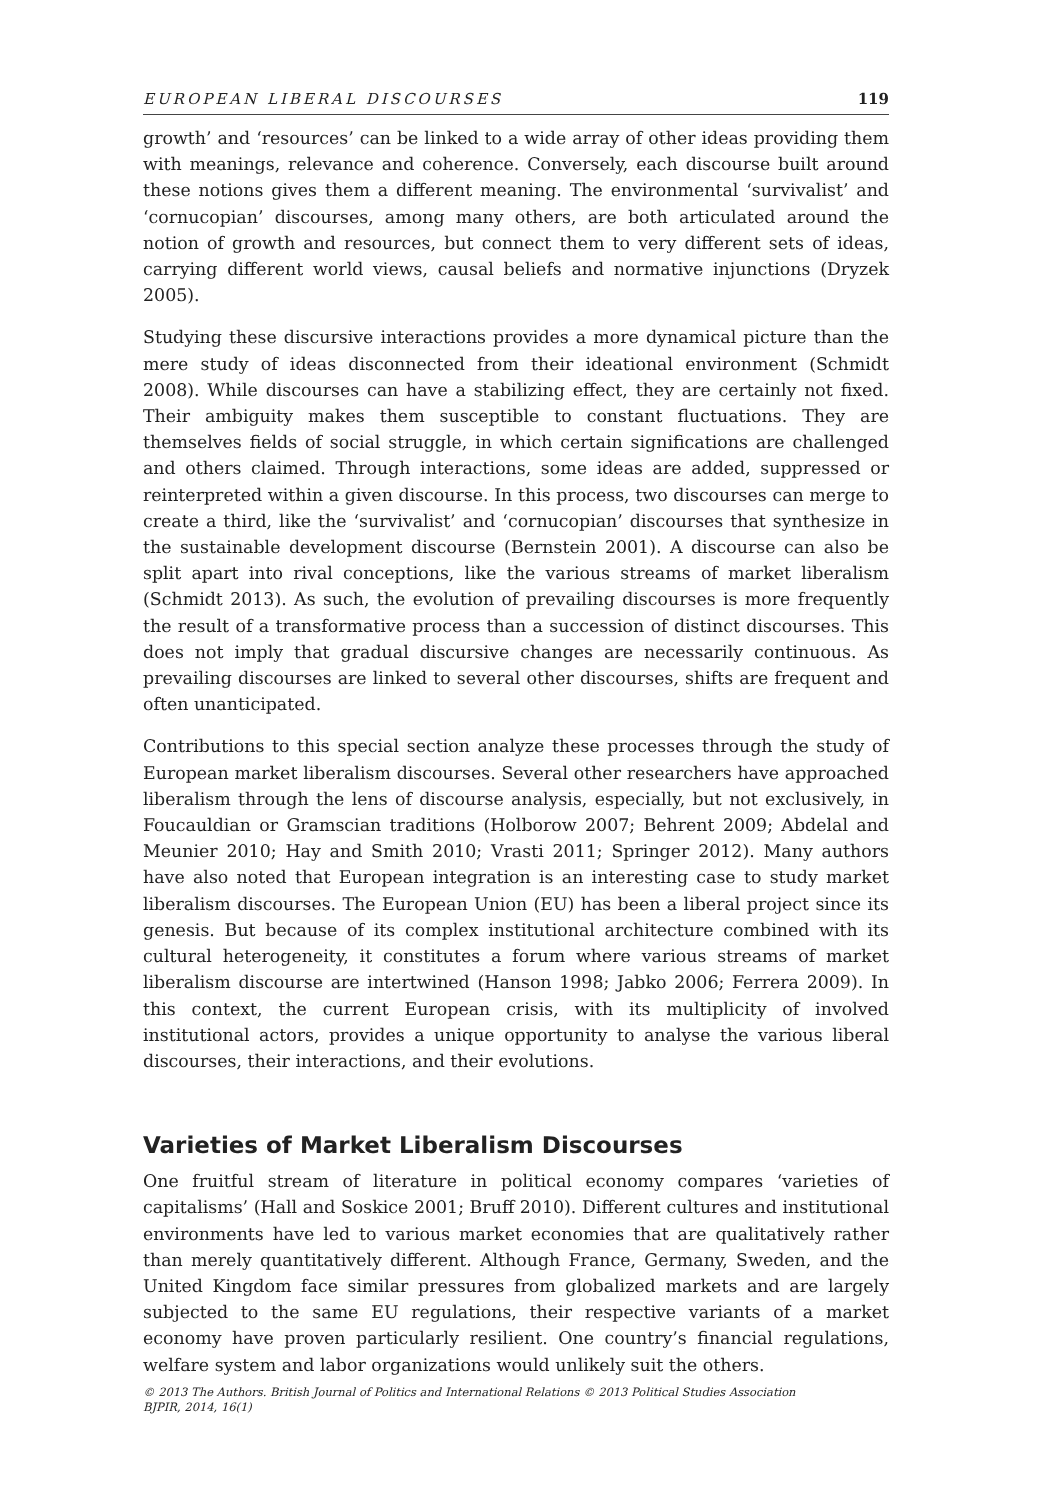EUROPEAN LIBERAL DISCOURSES 119
growth’ and ‘resources’ can be linked to a wide array of other ideas providing them with meanings, relevance and coherence. Conversely, each discourse built around these notions gives them a different meaning. The environmental ‘survivalist’ and ‘cornucopian’ discourses, among many others, are both articulated around the notion of growth and resources, but connect them to very different sets of ideas, carrying different world views, causal beliefs and normative injunctions (Dryzek 2005).
Studying these discursive interactions provides a more dynamical picture than the mere study of ideas disconnected from their ideational environment (Schmidt 2008). While discourses can have a stabilizing effect, they are certainly not fixed. Their ambiguity makes them susceptible to constant fluctuations. They are themselves fields of social struggle, in which certain significations are challenged and others claimed. Through interactions, some ideas are added, suppressed or reinterpreted within a given discourse. In this process, two discourses can merge to create a third, like the ‘survivalist’ and ‘cornucopian’ discourses that synthesize in the sustainable development discourse (Bernstein 2001). A discourse can also be split apart into rival conceptions, like the various streams of market liberalism (Schmidt 2013). As such, the evolution of prevailing discourses is more frequently the result of a transformative process than a succession of distinct discourses. This does not imply that gradual discursive changes are necessarily continuous. As prevailing discourses are linked to several other discourses, shifts are frequent and often unanticipated.
Contributions to this special section analyze these processes through the study of European market liberalism discourses. Several other researchers have approached liberalism through the lens of discourse analysis, especially, but not exclusively, in Foucauldian or Gramscian traditions (Holborow 2007; Behrent 2009; Abdelal and Meunier 2010; Hay and Smith 2010; Vrasti 2011; Springer 2012). Many authors have also noted that European integration is an interesting case to study market liberalism discourses. The European Union (EU) has been a liberal project since its genesis. But because of its complex institutional architecture combined with its cultural heterogeneity, it constitutes a forum where various streams of market liberalism discourse are intertwined (Hanson 1998; Jabko 2006; Ferrera 2009). In this context, the current European crisis, with its multiplicity of involved institutional actors, provides a unique opportunity to analyse the various liberal discourses, their interactions, and their evolutions.
Varieties of Market Liberalism Discourses
One fruitful stream of literature in political economy compares ‘varieties of capitalisms’ (Hall and Soskice 2001; Bruff 2010). Different cultures and institutional environments have led to various market economies that are qualitatively rather than merely quantitatively different. Although France, Germany, Sweden, and the United Kingdom face similar pressures from globalized markets and are largely subjected to the same EU regulations, their respective variants of a market economy have proven particularly resilient. One country’s financial regulations, welfare system and labor organizations would unlikely suit the others.
© 2013 The Authors. British Journal of Politics and International Relations © 2013 Political Studies Association
BJPIR, 2014, 16(1)